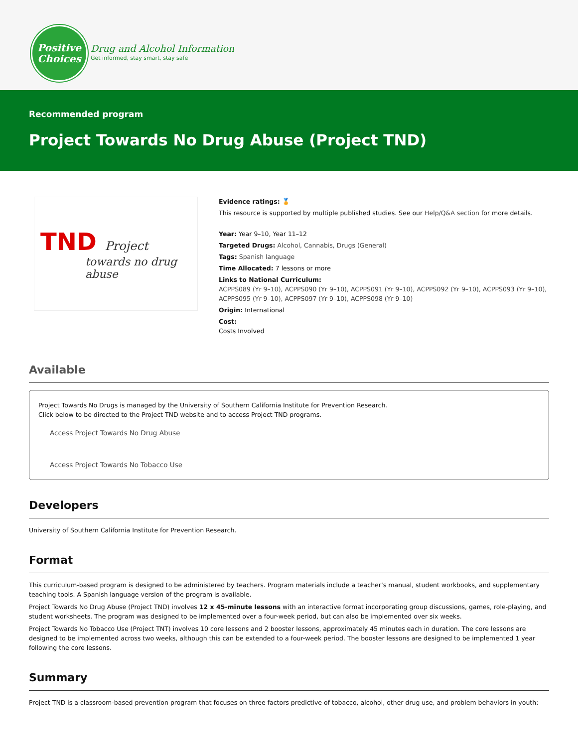Positive
Choices
Drug and Alcohol Information
Get informed, stay smart, stay safe
Recommended program
Project Towards No Drug Abuse (Project TND)
TND Project
towards no drug abuse
Evidence ratings: 🏅
This resource is supported by multiple published studies. See our Help/Q&A section for more details.
Year: Year 9–10, Year 11–12
Targeted Drugs: Alcohol, Cannabis, Drugs (General)
Tags: Spanish language
Time Allocated: 7 lessons or more
Links to National Curriculum:
ACPPS089 (Yr 9–10), ACPPS090 (Yr 9–10), ACPPS091 (Yr 9–10), ACPPS092 (Yr 9–10), ACPPS093 (Yr 9–10), ACPPS095 (Yr 9–10), ACPPS097 (Yr 9–10), ACPPS098 (Yr 9–10)
Origin: International
Cost:
Costs Involved
Available
Project Towards No Drugs is managed by the University of Southern California Institute for Prevention Research.
Click below to be directed to the Project TND website and to access Project TND programs.
Access Project Towards No Drug Abuse
Access Project Towards No Tobacco Use
Developers
University of Southern California Institute for Prevention Research.
Format
This curriculum-based program is designed to be administered by teachers. Program materials include a teacher’s manual, student workbooks, and supplementary teaching tools. A Spanish language version of the program is available.
Project Towards No Drug Abuse (Project TND) involves 12 x 45-minute lessons with an interactive format incorporating group discussions, games, role-playing, and student worksheets. The program was designed to be implemented over a four-week period, but can also be implemented over six weeks.
Project Towards No Tobacco Use (Project TNT) involves 10 core lessons and 2 booster lessons, approximately 45 minutes each in duration. The core lessons are designed to be implemented across two weeks, although this can be extended to a four-week period. The booster lessons are designed to be implemented 1 year following the core lessons.
Summary
Project TND is a classroom-based prevention program that focuses on three factors predictive of tobacco, alcohol, other drug use, and problem behaviors in youth: